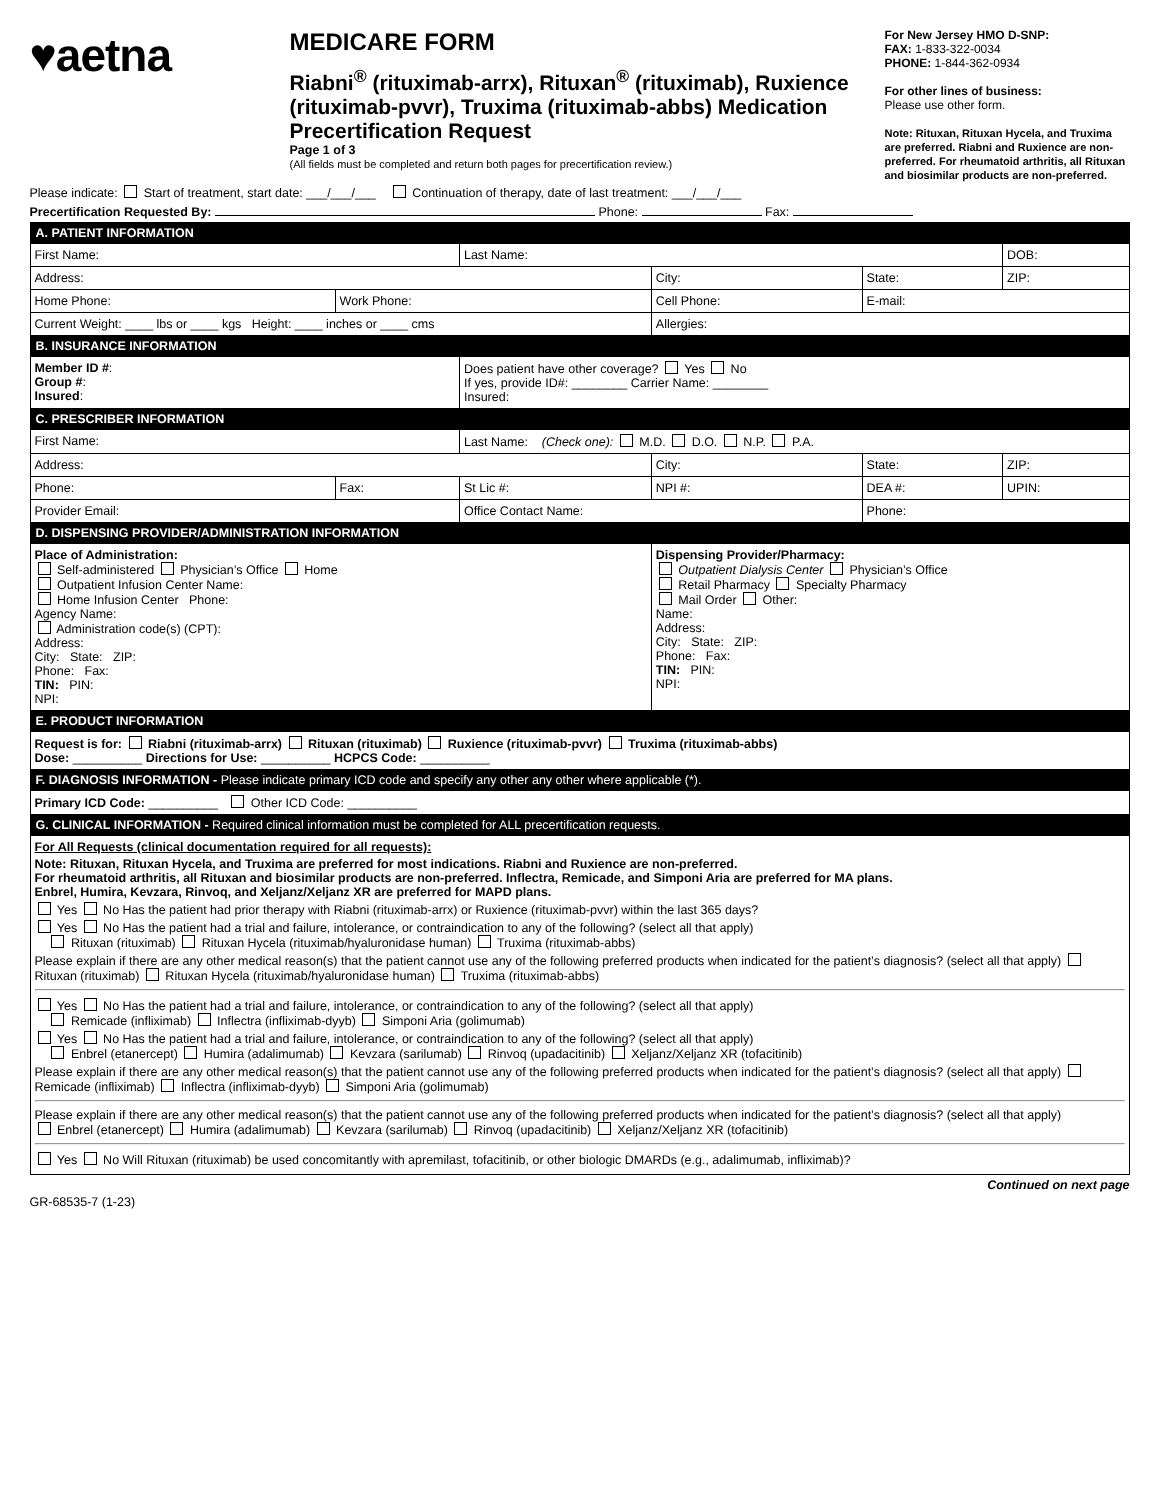♥aetna
MEDICARE FORM
Riabni<sup>®</sup> (rituximab-arrx), Rituxan<sup>®</sup> (rituximab), Ruxience (rituximab-pvvr), Truxima (rituximab-abbs) Medication Precertification Request
Page 1 of 3
(All fields must be completed and return both pages for precertification review.)
For New Jersey HMO D-SNP:
FAX: 1-833-322-0034
PHONE: 1-844-362-0934
For other lines of business:
Please use other form.
Note: Rituxan, Rituxan Hycela, and Truxima are preferred. Riabni and Ruxience are non-preferred. For rheumatoid arthritis, all Rituxan and biosimilar products are non-preferred.
Please indicate: Start of treatment, start date: ___/___/___ Continuation of therapy, date of last treatment: ___/___/___
Precertification Requested By: Phone: Fax:
| A. PATIENT INFORMATION | | | | | |
| First Name: | | Last Name: | | | DOB: |
| Address: | | | City: | State: | ZIP: |
| Home Phone: | Work Phone: | | Cell Phone: | E-mail: | |
| Current Weight: ____ lbs or ____ kgs Height: ____ inches or ____ cms | | | Allergies: | | |
| B. INSURANCE INFORMATION | | | | | |
| Member ID # : Group # : Insured : | | Does patient have other coverage? Yes No If yes, provide ID#: ________ Carrier Name: ________ Insured: | | | |
| C. PRESCRIBER INFORMATION | | | | | |
| First Name: | | Last Name: (Check one): M.D. D.O. N.P. P.A. | | | |
| Address: | | | City: | State: | ZIP: |
| Phone: | Fax: | St Lic #: | NPI #: | DEA #: | UPIN: |
| Provider Email: | | Office Contact Name: | | Phone: | |
| D. DISPENSING PROVIDER/ADMINISTRATION INFORMATION | | | | | |
| Place of Administration: Self-administered Physician’s Office Home Outpatient Infusion Center Name: Home Infusion Center Phone: Agency Name: Administration code(s) (CPT): Address: City: State: ZIP: Phone: Fax: TIN: PIN: NPI: | | | Dispensing Provider/Pharmacy: Outpatient Dialysis Center Physician’s Office Retail Pharmacy Specialty Pharmacy Mail Order Other: Name: Address: City: State: ZIP: Phone: Fax: TIN: PIN: NPI: | | |
| E. PRODUCT INFORMATION | | | | | |
| Request is for: Riabni (rituximab-arrx) Rituxan (rituximab) Ruxience (rituximab-pvvr) Truxima (rituximab-abbs) Dose: __________ Directions for Use: __________ HCPCS Code: __________ | | | | | |
| F. DIAGNOSIS INFORMATION - Please indicate primary ICD code and specify any other any other where applicable (*). | | | | | |
| Primary ICD Code: __________ Other ICD Code: __________ | | | | | |
| G. CLINICAL INFORMATION - Required clinical information must be completed for ALL precertification requests. | | | | | |
| For All Requests (clinical documentation required for all requests): Note: Rituxan, Rituxan Hycela, and Truxima are preferred for most indications. Riabni and Ruxience are non-preferred. For rheumatoid arthritis, all Rituxan and biosimilar products are non-preferred. Inflectra, Remicade, and Simponi Aria are preferred for MA plans. Enbrel, Humira, Kevzara, Rinvoq, and Xeljanz/Xeljanz XR are preferred for MAPD plans. Yes No Has the patient had prior therapy with Riabni (rituximab-arrx) or Ruxience (rituximab-pvvr) within the last 365 days? Yes No Has the patient had a trial and failure, intolerance, or contraindication to any of the following? (select all that apply) Rituxan (rituximab) Rituxan Hycela (rituximab/hyaluronidase human) Truxima (rituximab-abbs) Please explain if there are any other medical reason(s) that the patient cannot use any of the following preferred products when indicated for the patient’s diagnosis? (select all that apply) Rituxan (rituximab) Rituxan Hycela (rituximab/hyaluronidase human) Truxima (rituximab-abbs) Yes No Has the patient had a trial and failure, intolerance, or contraindication to any of the following? (select all that apply) Remicade (infliximab) Inflectra (infliximab-dyyb) Simponi Aria (golimumab) Yes No Has the patient had a trial and failure, intolerance, or contraindication to any of the following? (select all that apply) Enbrel (etanercept) Humira (adalimumab) Kevzara (sarilumab) Rinvoq (upadacitinib) Xeljanz/Xeljanz XR (tofacitinib) Please explain if there are any other medical reason(s) that the patient cannot use any of the following preferred products when indicated for the patient’s diagnosis? (select all that apply) Remicade (infliximab) Inflectra (infliximab-dyyb) Simponi Aria (golimumab) Please explain if there are any other medical reason(s) that the patient cannot use any of the following preferred products when indicated for the patient’s diagnosis? (select all that apply) Enbrel (etanercept) Humira (adalimumab) Kevzara (sarilumab) Rinvoq (upadacitinib) Xeljanz/Xeljanz XR (tofacitinib) Yes No Will Rituxan (rituximab) be used concomitantly with apremilast, tofacitinib, or other biologic DMARDs (e.g., adalimumab, infliximab)? | | | | | |
Continued on next page
GR-68535-7 (1-23)